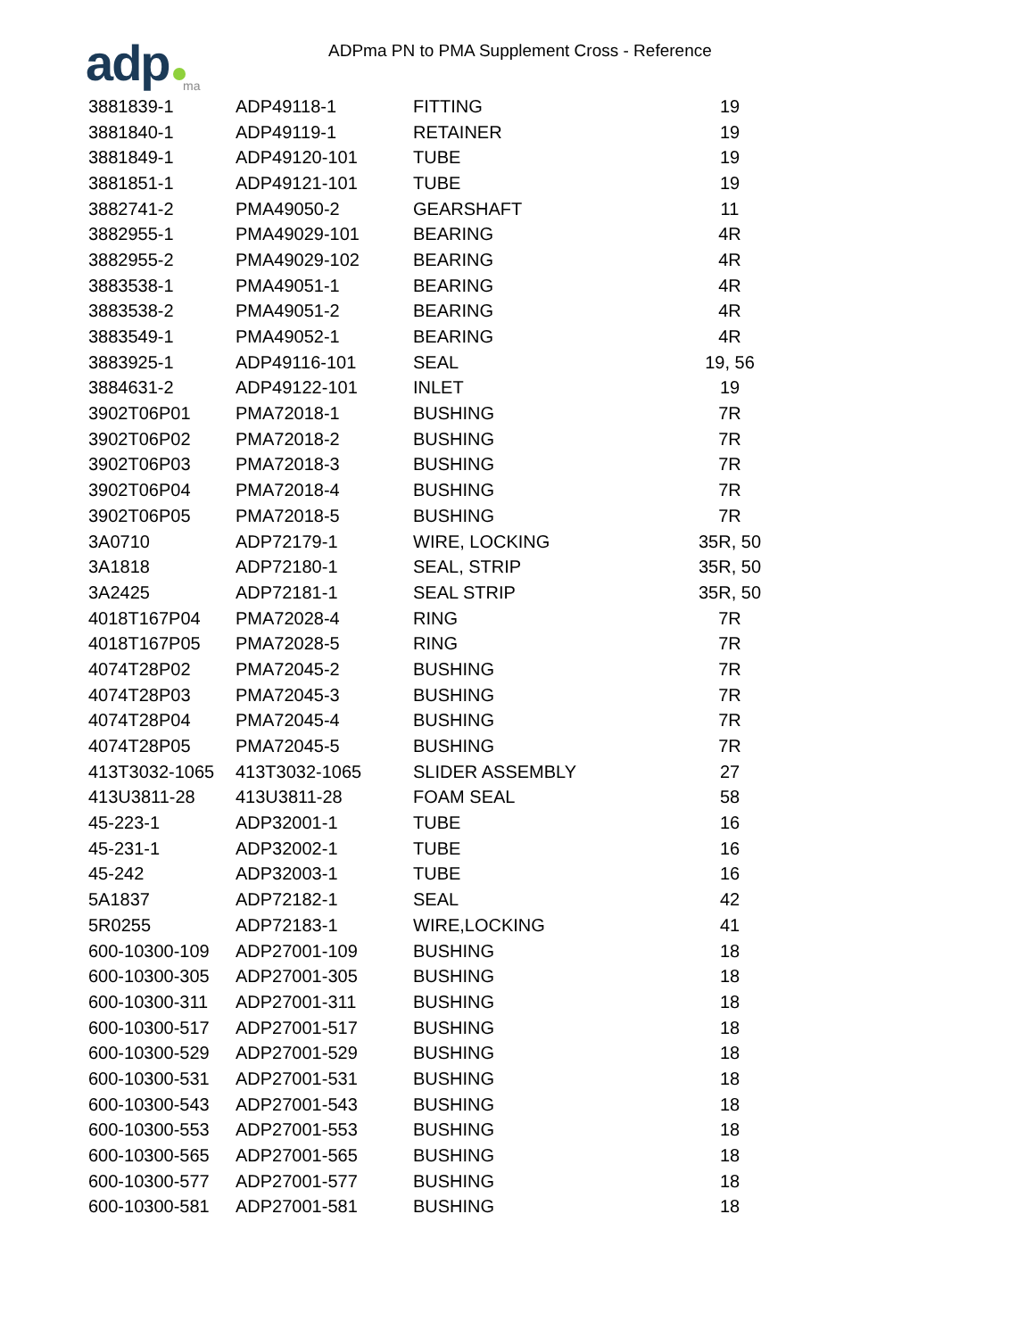adp ma
ADPma PN to PMA Supplement Cross - Reference
| 3881839-1 | ADP49118-1 | FITTING | 19 |
| 3881840-1 | ADP49119-1 | RETAINER | 19 |
| 3881849-1 | ADP49120-101 | TUBE | 19 |
| 3881851-1 | ADP49121-101 | TUBE | 19 |
| 3882741-2 | PMA49050-2 | GEARSHAFT | 11 |
| 3882955-1 | PMA49029-101 | BEARING | 4R |
| 3882955-2 | PMA49029-102 | BEARING | 4R |
| 3883538-1 | PMA49051-1 | BEARING | 4R |
| 3883538-2 | PMA49051-2 | BEARING | 4R |
| 3883549-1 | PMA49052-1 | BEARING | 4R |
| 3883925-1 | ADP49116-101 | SEAL | 19, 56 |
| 3884631-2 | ADP49122-101 | INLET | 19 |
| 3902T06P01 | PMA72018-1 | BUSHING | 7R |
| 3902T06P02 | PMA72018-2 | BUSHING | 7R |
| 3902T06P03 | PMA72018-3 | BUSHING | 7R |
| 3902T06P04 | PMA72018-4 | BUSHING | 7R |
| 3902T06P05 | PMA72018-5 | BUSHING | 7R |
| 3A0710 | ADP72179-1 | WIRE, LOCKING | 35R, 50 |
| 3A1818 | ADP72180-1 | SEAL, STRIP | 35R, 50 |
| 3A2425 | ADP72181-1 | SEAL STRIP | 35R, 50 |
| 4018T167P04 | PMA72028-4 | RING | 7R |
| 4018T167P05 | PMA72028-5 | RING | 7R |
| 4074T28P02 | PMA72045-2 | BUSHING | 7R |
| 4074T28P03 | PMA72045-3 | BUSHING | 7R |
| 4074T28P04 | PMA72045-4 | BUSHING | 7R |
| 4074T28P05 | PMA72045-5 | BUSHING | 7R |
| 413T3032-1065 | 413T3032-1065 | SLIDER ASSEMBLY | 27 |
| 413U3811-28 | 413U3811-28 | FOAM SEAL | 58 |
| 45-223-1 | ADP32001-1 | TUBE | 16 |
| 45-231-1 | ADP32002-1 | TUBE | 16 |
| 45-242 | ADP32003-1 | TUBE | 16 |
| 5A1837 | ADP72182-1 | SEAL | 42 |
| 5R0255 | ADP72183-1 | WIRE,LOCKING | 41 |
| 600-10300-109 | ADP27001-109 | BUSHING | 18 |
| 600-10300-305 | ADP27001-305 | BUSHING | 18 |
| 600-10300-311 | ADP27001-311 | BUSHING | 18 |
| 600-10300-517 | ADP27001-517 | BUSHING | 18 |
| 600-10300-529 | ADP27001-529 | BUSHING | 18 |
| 600-10300-531 | ADP27001-531 | BUSHING | 18 |
| 600-10300-543 | ADP27001-543 | BUSHING | 18 |
| 600-10300-553 | ADP27001-553 | BUSHING | 18 |
| 600-10300-565 | ADP27001-565 | BUSHING | 18 |
| 600-10300-577 | ADP27001-577 | BUSHING | 18 |
| 600-10300-581 | ADP27001-581 | BUSHING | 18 |